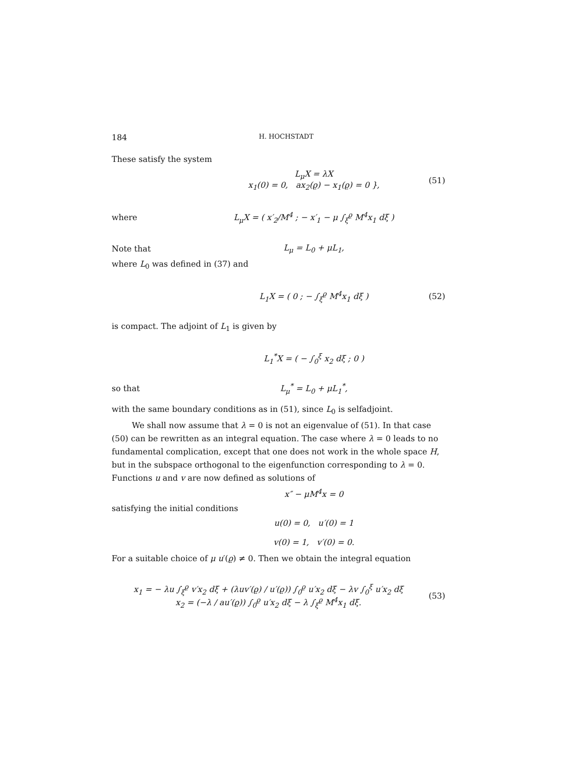184 H. HOCHSTADT
These satisfy the system
L<sub>μ</sub>X = λX
x<sub>1</sub>(0) = 0, ax<sub>2</sub>(ϱ) − x<sub>1</sub>(ϱ) = 0 },
(51)
where
L<sub>μ</sub>X = ( x′<sub>2</sub>/M<sup>4</sup> ; − x′<sub>1</sub> − μ ∫<sub>ξ</sub><sup>ϱ</sup> M<sup>4</sup>x<sub>1</sub> dξ )
Note that L<sub>μ</sub> = L<sub>0</sub> + μL<sub>1</sub>,
where L<sub>0</sub> was defined in (37) and
L<sub>1</sub>X = ( 0 ; − ∫<sub>ξ</sub><sup>ϱ</sup> M<sup>4</sup>x<sub>1</sub> dξ ) (52)
is compact. The adjoint of L<sub>1</sub> is given by
L<sub>1</sub><sup>*</sup>X = ( − ∫<sub>0</sub><sup>ξ</sup> x<sub>2</sub> dξ ; 0 )
so that L<sub>μ</sub><sup>*</sup> = L<sub>0</sub> + μL<sub>1</sub><sup>*</sup>,
with the same boundary conditions as in (51), since L<sub>0</sub> is selfadjoint.
We shall now assume that λ = 0 is not an eigenvalue of (51). In that case (50) can be rewritten as an integral equation. The case where λ = 0 leads to no fundamental complication, except that one does not work in the whole space H, but in the subspace orthogonal to the eigenfunction corresponding to λ = 0. Functions u and v are now defined as solutions of
x″ − μM<sup>4</sup>x = 0
satisfying the initial conditions
u(0) = 0, u′(0) = 1
v(0) = 1, v′(0) = 0.
For a suitable choice of μ u′(ϱ) ≠ 0. Then we obtain the integral equation
x<sub>1</sub> = − λu ∫<sub>ξ</sub><sup>ϱ</sup> v′x<sub>2</sub> dξ + (λuv′(ϱ) / u′(ϱ)) ∫<sub>0</sub><sup>ϱ</sup> u′x<sub>2</sub> dξ − λv ∫<sub>0</sub><sup>ξ</sup> u′x<sub>2</sub> dξ
x<sub>2</sub> = (−λ / au′(ϱ)) ∫<sub>0</sub><sup>ϱ</sup> u′x<sub>2</sub> dξ − λ ∫<sub>ξ</sub><sup>ϱ</sup> M<sup>4</sup>x<sub>1</sub> dξ.
(53)